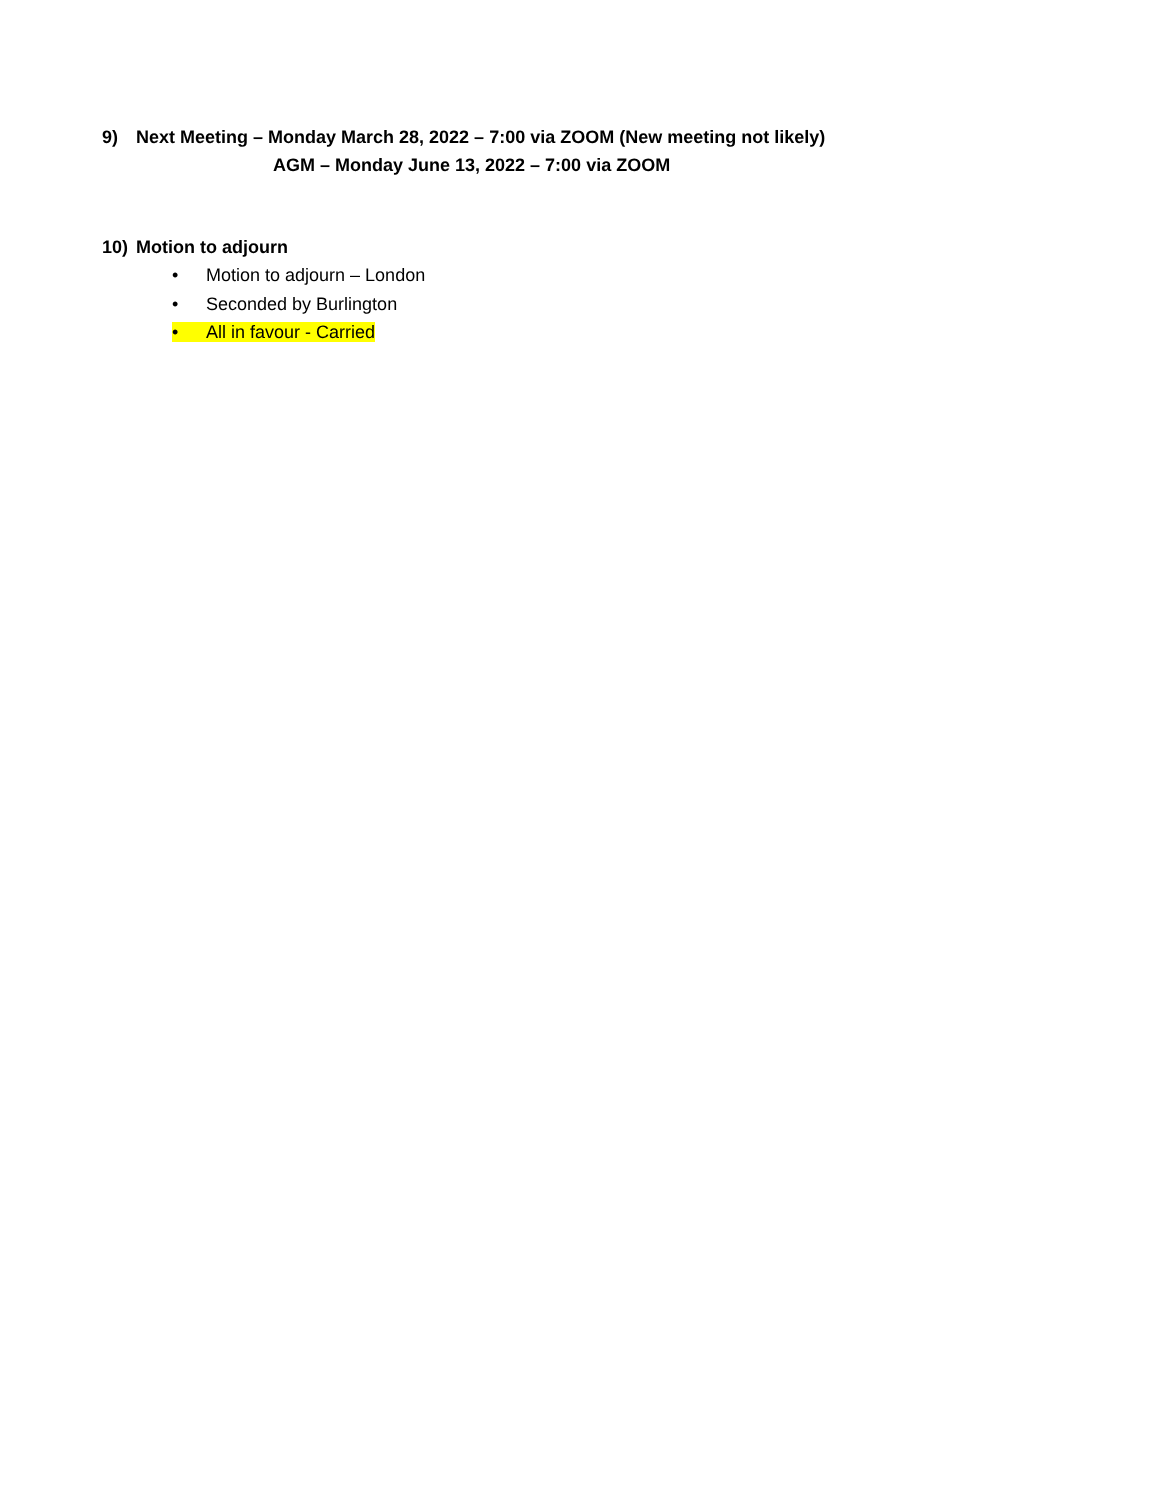9) Next Meeting – Monday March 28, 2022 – 7:00 via ZOOM (New meeting not likely)
AGM – Monday June 13, 2022 – 7:00 via ZOOM
10) Motion to adjourn
• Motion to adjourn – London
• Seconded by Burlington
• All in favour - Carried